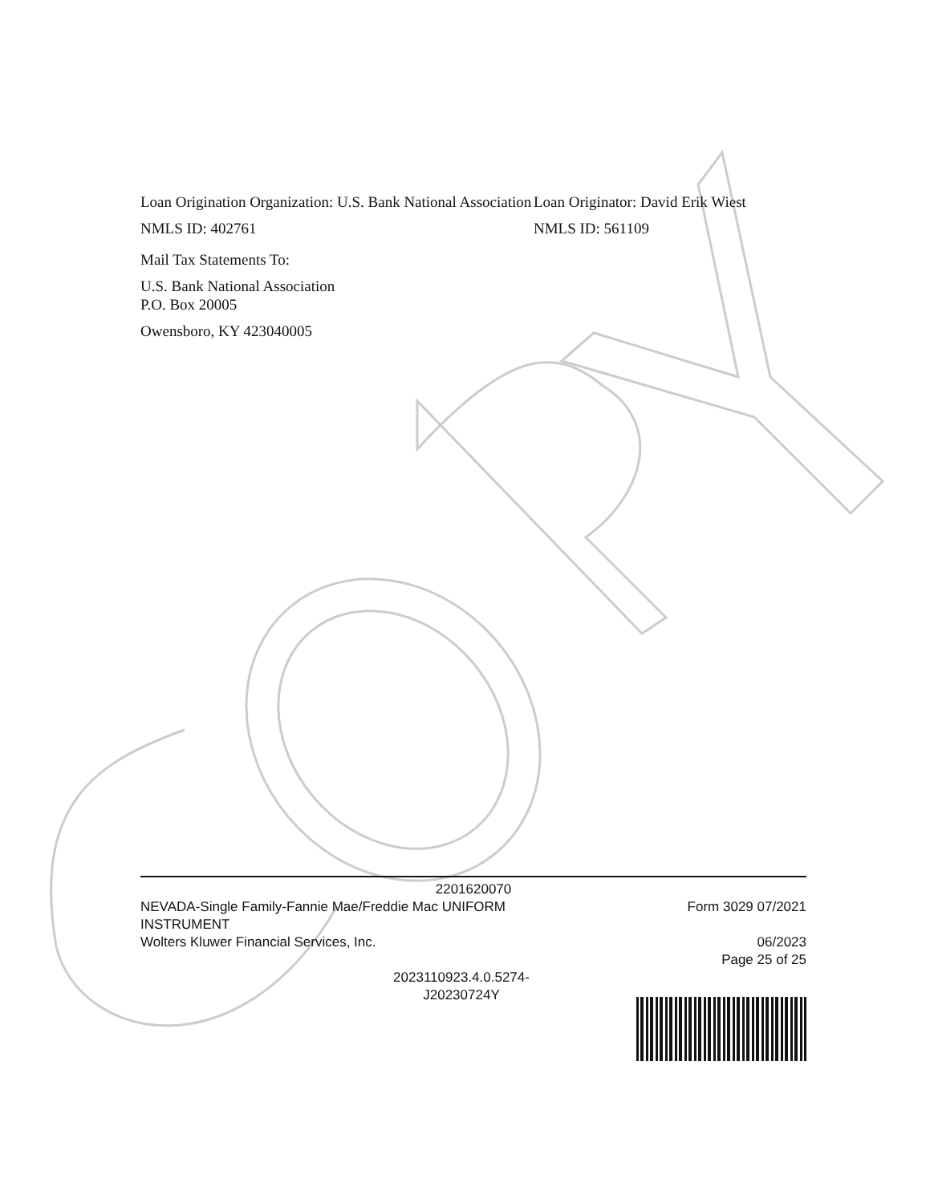Loan Origination Organization: U.S. Bank National Association
NMLS ID: 402761
Mail Tax Statements To:
U.S. Bank National Association
P.O. Box 20005
Owensboro, KY 423040005
Loan Originator: David Erik Wiest
NMLS ID: 561109
2201620070
NEVADA-Single Family-Fannie Mae/Freddie Mac UNIFORM
INSTRUMENT
Wolters Kluwer Financial Services, Inc.
Form 3029 07/2021
06/2023
Page 25 of 25
2023110923.4.0.5274-
J20230724Y